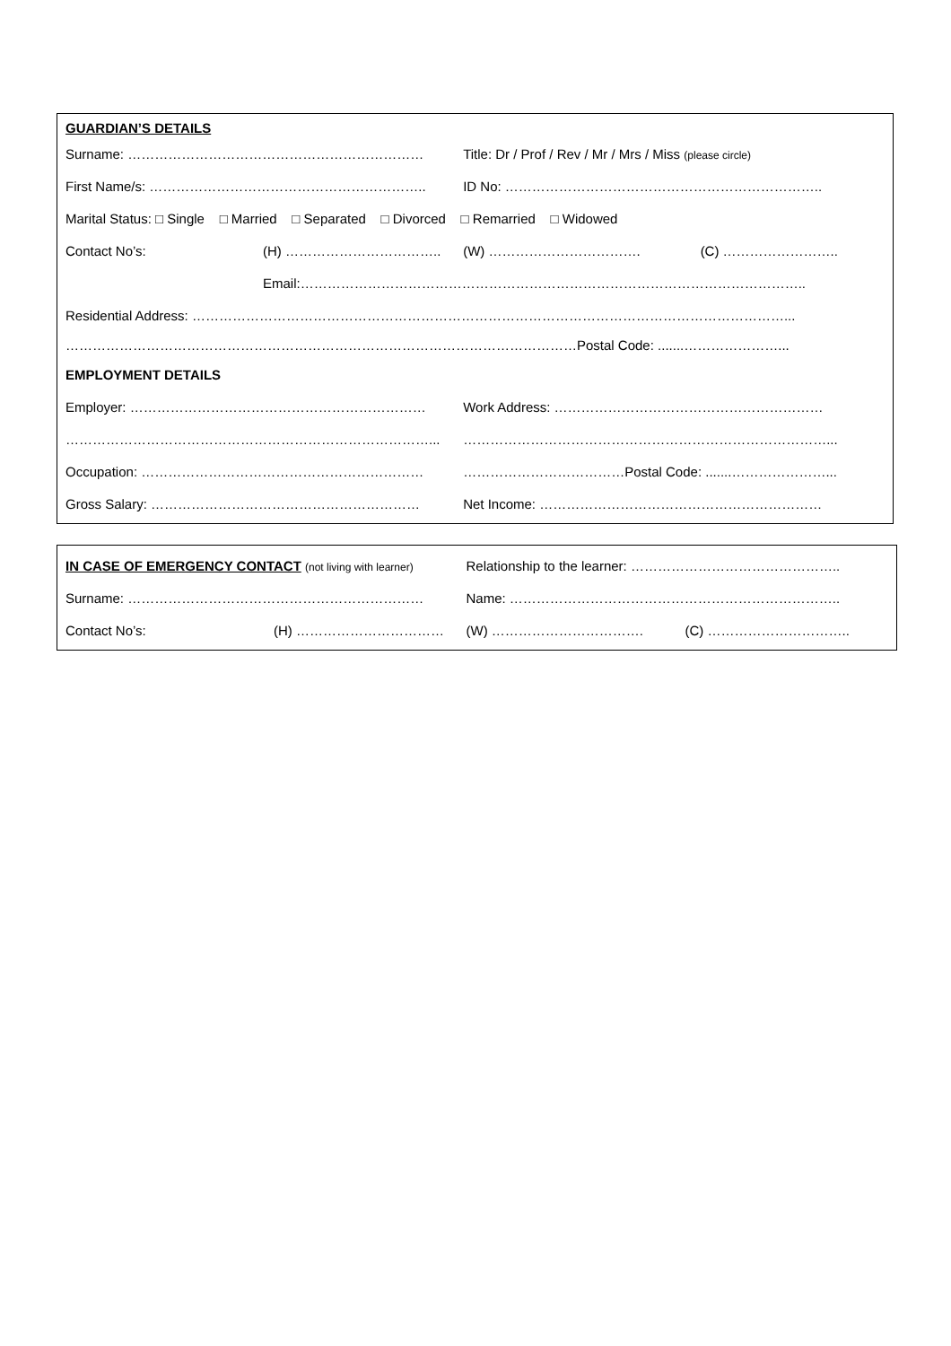| GUARDIAN’S DETAILS | | | |
| Surname: ………………………………………………………… | | Title: Dr / Prof / Rev / Mr / Mrs / Miss (please circle) | |
| First Name/s: …………………………………………………….. | | ID No: …………………………………………………………….. | |
| Marital Status: □ Single □ Married □ Separated □ Divorced □ Remarried □ Widowed | | | |
| Contact No’s: | (H) …………………………….. | (W) ……………………………. | (C) …………………….. |
| | Email:………………………………………………………………………………………………….. | | |
| Residential Address: ……………………………………………………………………………………………………………………... | | | |
| ……………………………………………………………………………………………………Postal Code: .......…………………... | | | |
| EMPLOYMENT DETAILS | | | |
| Employer: ………………………………………………………… | | Work Address: …………………………………………………… | |
| ………………………………………………………………………... | | ………………………………………………………………………... | |
| Occupation: ……………………………………………………… | | ………………………………Postal Code: .......…………………... | |
| Gross Salary: …………………………………………………… | | Net Income: ……………………………………………………… | |
| IN CASE OF EMERGENCY CONTACT (not living with learner) | | Relationship to the learner: ……………………………………….. | |
| Surname: ………………………………………………………… | | Name: ……………………………………………………………….. | |
| Contact No’s: | (H) …………………………… | (W) ……………………………. | (C) ………………………….. |